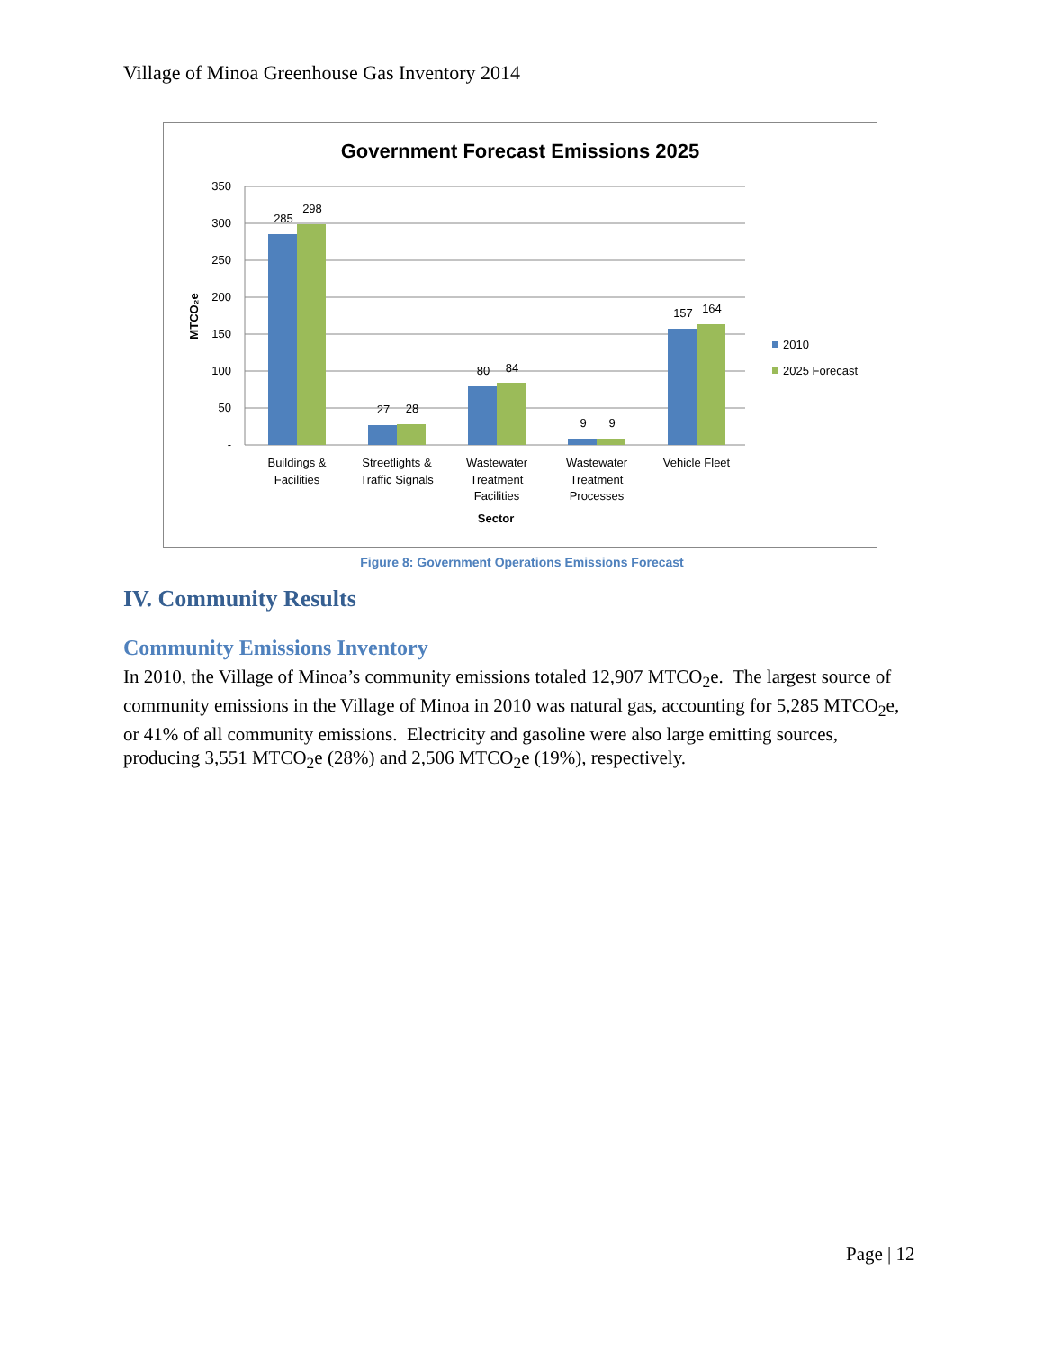Village of Minoa Greenhouse Gas Inventory 2014
Government Forecast Emissions 2025
350
300
250
200
150
100
50
-
MTCO₂e
285
298
27
28
80
84
9
9
157
164
Buildings &
Facilities
Streetlights &
Traffic Signals
Wastewater
Treatment
Facilities
Wastewater
Treatment
Processes
Vehicle Fleet
Sector
2010
2025 Forecast
Figure 8: Government Operations Emissions Forecast
IV. Community Results
Community Emissions Inventory
In 2010, the Village of Minoa’s community emissions totaled 12,907 MTCO<sub>2</sub>e. The largest source of community emissions in the Village of Minoa in 2010 was natural gas, accounting for 5,285 MTCO<sub>2</sub>e, or 41% of all community emissions. Electricity and gasoline were also large emitting sources, producing 3,551 MTCO<sub>2</sub>e (28%) and 2,506 MTCO<sub>2</sub>e (19%), respectively.
Page | 12